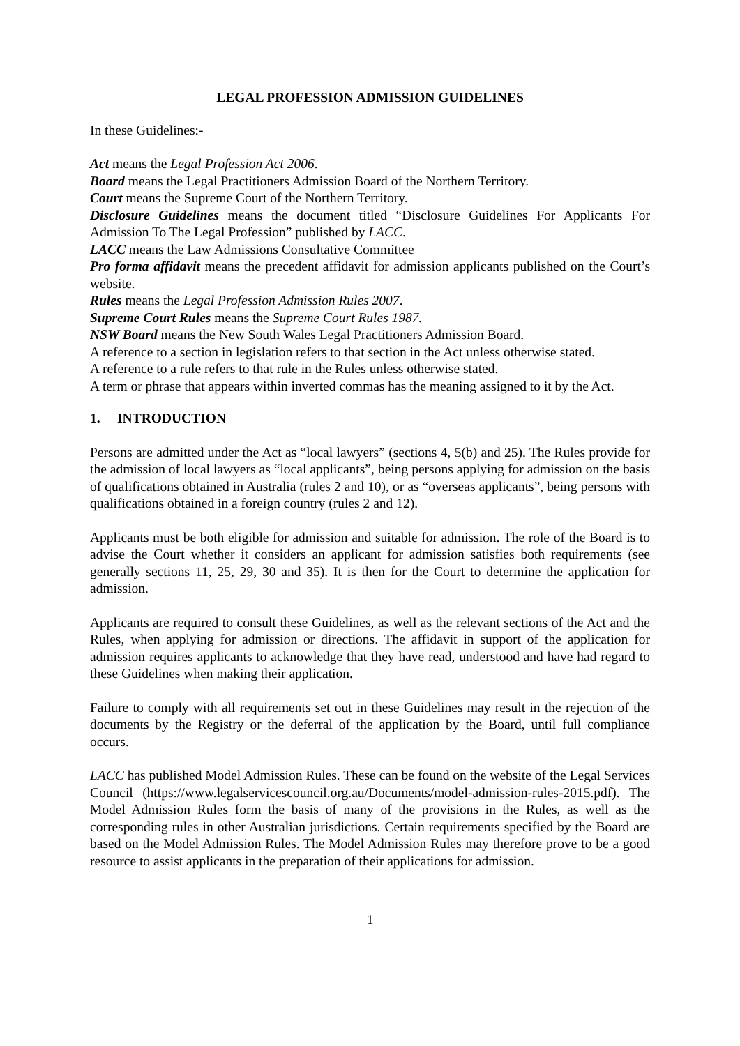LEGAL PROFESSION ADMISSION GUIDELINES
In these Guidelines:-
Act means the Legal Profession Act 2006.
Board means the Legal Practitioners Admission Board of the Northern Territory.
Court means the Supreme Court of the Northern Territory.
Disclosure Guidelines means the document titled “Disclosure Guidelines For Applicants For Admission To The Legal Profession” published by LACC.
LACC means the Law Admissions Consultative Committee
Pro forma affidavit means the precedent affidavit for admission applicants published on the Court’s website.
Rules means the Legal Profession Admission Rules 2007.
Supreme Court Rules means the Supreme Court Rules 1987.
NSW Board means the New South Wales Legal Practitioners Admission Board.
A reference to a section in legislation refers to that section in the Act unless otherwise stated.
A reference to a rule refers to that rule in the Rules unless otherwise stated.
A term or phrase that appears within inverted commas has the meaning assigned to it by the Act.
1. INTRODUCTION
Persons are admitted under the Act as “local lawyers” (sections 4, 5(b) and 25). The Rules provide for the admission of local lawyers as “local applicants”, being persons applying for admission on the basis of qualifications obtained in Australia (rules 2 and 10), or as “overseas applicants”, being persons with qualifications obtained in a foreign country (rules 2 and 12).
Applicants must be both eligible for admission and suitable for admission. The role of the Board is to advise the Court whether it considers an applicant for admission satisfies both requirements (see generally sections 11, 25, 29, 30 and 35). It is then for the Court to determine the application for admission.
Applicants are required to consult these Guidelines, as well as the relevant sections of the Act and the Rules, when applying for admission or directions. The affidavit in support of the application for admission requires applicants to acknowledge that they have read, understood and have had regard to these Guidelines when making their application.
Failure to comply with all requirements set out in these Guidelines may result in the rejection of the documents by the Registry or the deferral of the application by the Board, until full compliance occurs.
LACC has published Model Admission Rules. These can be found on the website of the Legal Services Council (https://www.legalservicescouncil.org.au/Documents/model-admission-rules-2015.pdf). The Model Admission Rules form the basis of many of the provisions in the Rules, as well as the corresponding rules in other Australian jurisdictions. Certain requirements specified by the Board are based on the Model Admission Rules. The Model Admission Rules may therefore prove to be a good resource to assist applicants in the preparation of their applications for admission.
1